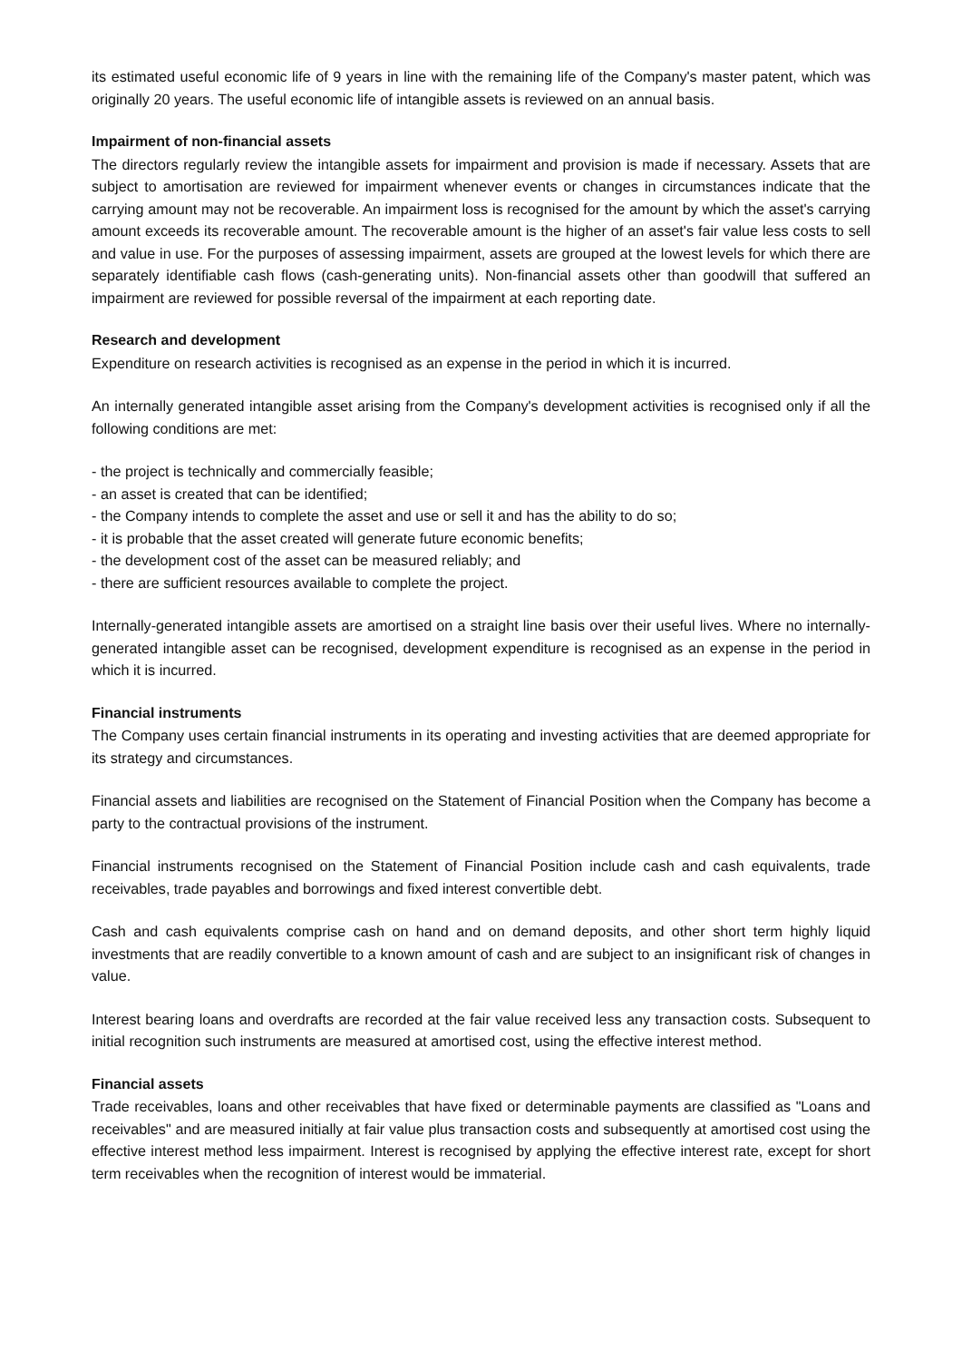its estimated useful economic life of 9 years in line with the remaining life of the Company's master patent, which was originally 20 years. The useful economic life of intangible assets is reviewed on an annual basis.
Impairment of non-financial assets
The directors regularly review the intangible assets for impairment and provision is made if necessary. Assets that are subject to amortisation are reviewed for impairment whenever events or changes in circumstances indicate that the carrying amount may not be recoverable. An impairment loss is recognised for the amount by which the asset's carrying amount exceeds its recoverable amount. The recoverable amount is the higher of an asset's fair value less costs to sell and value in use. For the purposes of assessing impairment, assets are grouped at the lowest levels for which there are separately identifiable cash flows (cash-generating units). Non-financial assets other than goodwill that suffered an impairment are reviewed for possible reversal of the impairment at each reporting date.
Research and development
Expenditure on research activities is recognised as an expense in the period in which it is incurred.
An internally generated intangible asset arising from the Company's development activities is recognised only if all the following conditions are met:
- the project is technically and commercially feasible;
- an asset is created that can be identified;
- the Company intends to complete the asset and use or sell it and has the ability to do so;
- it is probable that the asset created will generate future economic benefits;
- the development cost of the asset can be measured reliably; and
- there are sufficient resources available to complete the project.
Internally-generated intangible assets are amortised on a straight line basis over their useful lives. Where no internally-generated intangible asset can be recognised, development expenditure is recognised as an expense in the period in which it is incurred.
Financial instruments
The Company uses certain financial instruments in its operating and investing activities that are deemed appropriate for its strategy and circumstances.
Financial assets and liabilities are recognised on the Statement of Financial Position when the Company has become a party to the contractual provisions of the instrument.
Financial instruments recognised on the Statement of Financial Position include cash and cash equivalents, trade receivables, trade payables and borrowings and fixed interest convertible debt.
Cash and cash equivalents comprise cash on hand and on demand deposits, and other short term highly liquid investments that are readily convertible to a known amount of cash and are subject to an insignificant risk of changes in value.
Interest bearing loans and overdrafts are recorded at the fair value received less any transaction costs. Subsequent to initial recognition such instruments are measured at amortised cost, using the effective interest method.
Financial assets
Trade receivables, loans and other receivables that have fixed or determinable payments are classified as "Loans and receivables" and are measured initially at fair value plus transaction costs and subsequently at amortised cost using the effective interest method less impairment. Interest is recognised by applying the effective interest rate, except for short term receivables when the recognition of interest would be immaterial.